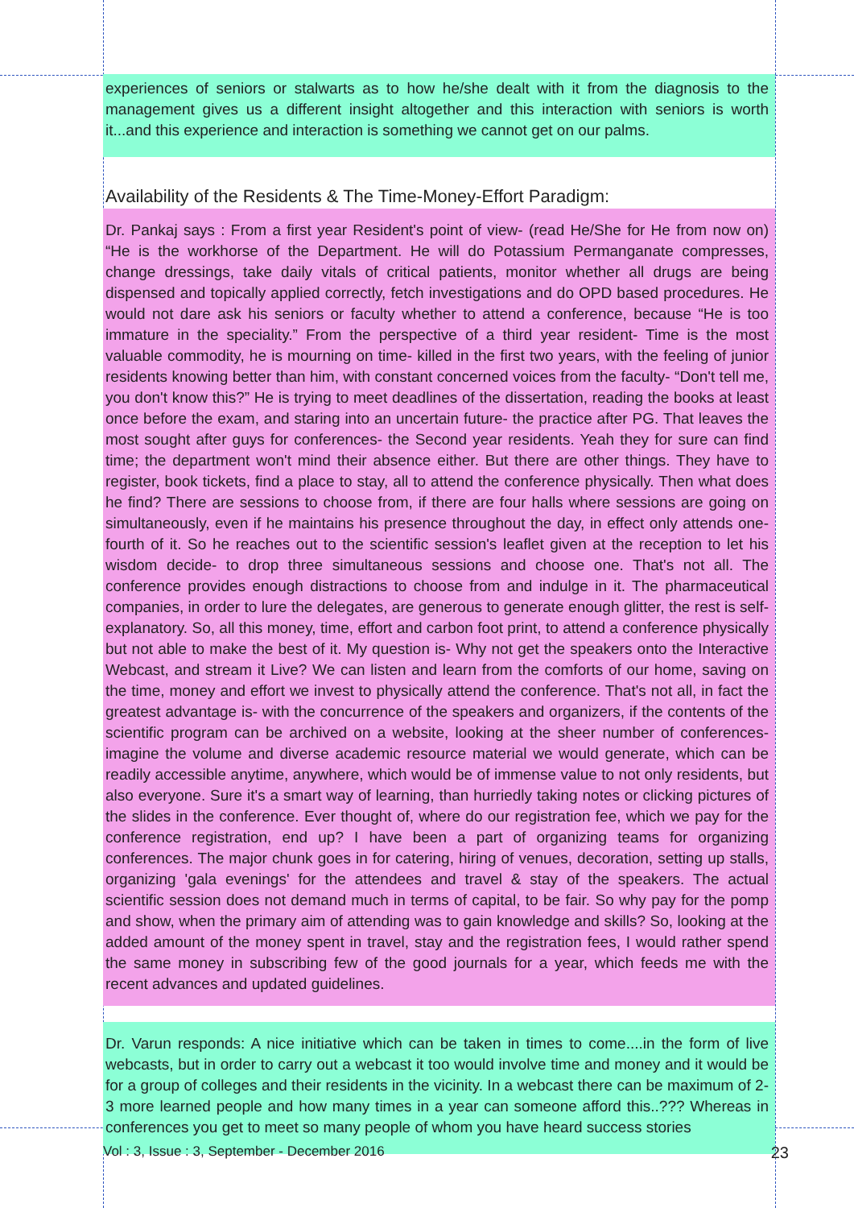experiences of seniors or stalwarts as to how he/she dealt with it from the diagnosis to the management gives us a different insight altogether and this interaction with seniors is worth it...and this experience and interaction is something we cannot get on our palms.
Availability of the Residents & The Time-Money-Effort Paradigm:
Dr. Pankaj says : From a first year Resident's point of view- (read He/She for He from now on) “He is the workhorse of the Department. He will do Potassium Permanganate compresses, change dressings, take daily vitals of critical patients, monitor whether all drugs are being dispensed and topically applied correctly, fetch investigations and do OPD based procedures. He would not dare ask his seniors or faculty whether to attend a conference, because “He is too immature in the speciality.” From the perspective of a third year resident- Time is the most valuable commodity, he is mourning on time- killed in the first two years, with the feeling of junior residents knowing better than him, with constant concerned voices from the faculty- “Don't tell me, you don't know this?” He is trying to meet deadlines of the dissertation, reading the books at least once before the exam, and staring into an uncertain future- the practice after PG. That leaves the most sought after guys for conferences- the Second year residents. Yeah they for sure can find time; the department won't mind their absence either. But there are other things. They have to register, book tickets, find a place to stay, all to attend the conference physically. Then what does he find? There are sessions to choose from, if there are four halls where sessions are going on simultaneously, even if he maintains his presence throughout the day, in effect only attends one-fourth of it. So he reaches out to the scientific session's leaflet given at the reception to let his wisdom decide- to drop three simultaneous sessions and choose one. That's not all. The conference provides enough distractions to choose from and indulge in it. The pharmaceutical companies, in order to lure the delegates, are generous to generate enough glitter, the rest is self-explanatory. So, all this money, time, effort and carbon foot print, to attend a conference physically but not able to make the best of it. My question is- Why not get the speakers onto the Interactive Webcast, and stream it Live? We can listen and learn from the comforts of our home, saving on the time, money and effort we invest to physically attend the conference. That's not all, in fact the greatest advantage is- with the concurrence of the speakers and organizers, if the contents of the scientific program can be archived on a website, looking at the sheer number of conferences- imagine the volume and diverse academic resource material we would generate, which can be readily accessible anytime, anywhere, which would be of immense value to not only residents, but also everyone. Sure it's a smart way of learning, than hurriedly taking notes or clicking pictures of the slides in the conference. Ever thought of, where do our registration fee, which we pay for the conference registration, end up? I have been a part of organizing teams for organizing conferences. The major chunk goes in for catering, hiring of venues, decoration, setting up stalls, organizing 'gala evenings' for the attendees and travel & stay of the speakers. The actual scientific session does not demand much in terms of capital, to be fair. So why pay for the pomp and show, when the primary aim of attending was to gain knowledge and skills? So, looking at the added amount of the money spent in travel, stay and the registration fees, I would rather spend the same money in subscribing few of the good journals for a year, which feeds me with the recent advances and updated guidelines.
Dr. Varun responds: A nice initiative which can be taken in times to come....in the form of live webcasts, but in order to carry out a webcast it too would involve time and money and it would be for a group of colleges and their residents in the vicinity. In a webcast there can be maximum of 2-3 more learned people and how many times in a year can someone afford this..??? Whereas in conferences you get to meet so many people of whom you have heard success stories
Vol : 3, Issue : 3, September - December 2016 23